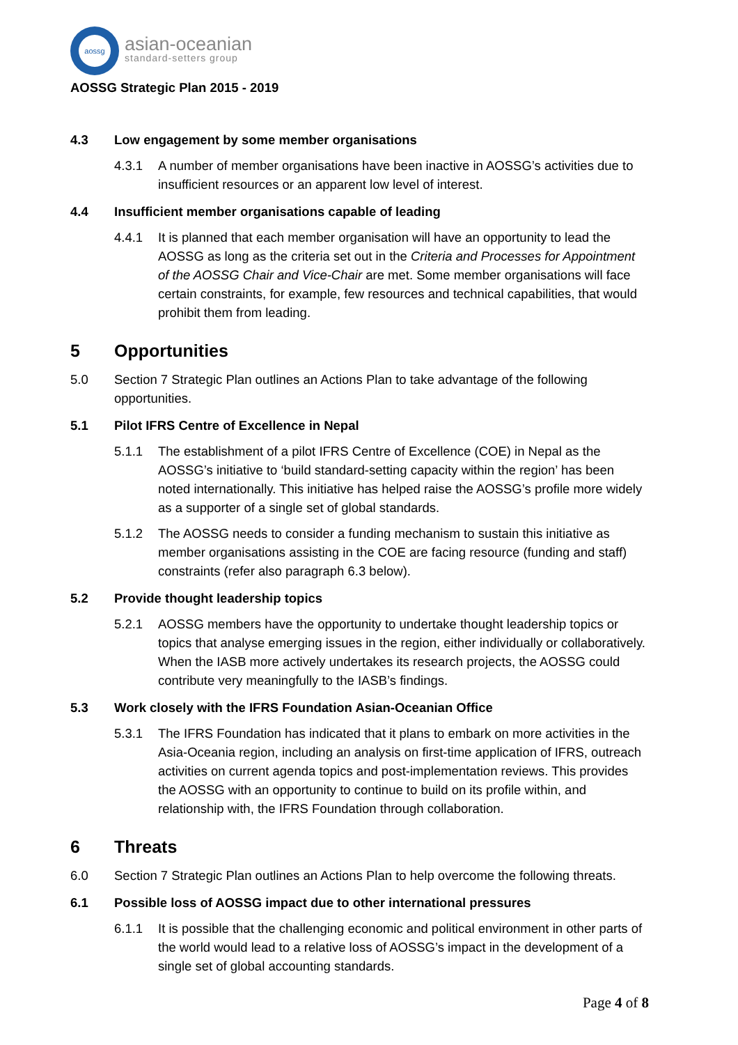aossg
asian-oceanian
standard-setters group
AOSSG Strategic Plan 2015 - 2019
4.3 Low engagement by some member organisations
4.3.1 A number of member organisations have been inactive in AOSSG’s activities due to insufficient resources or an apparent low level of interest.
4.4 Insufficient member organisations capable of leading
4.4.1 It is planned that each member organisation will have an opportunity to lead the AOSSG as long as the criteria set out in the Criteria and Processes for Appointment of the AOSSG Chair and Vice-Chair are met. Some member organisations will face certain constraints, for example, few resources and technical capabilities, that would prohibit them from leading.
5 Opportunities
5.0 Section 7 Strategic Plan outlines an Actions Plan to take advantage of the following opportunities.
5.1 Pilot IFRS Centre of Excellence in Nepal
5.1.1 The establishment of a pilot IFRS Centre of Excellence (COE) in Nepal as the AOSSG’s initiative to ‘build standard-setting capacity within the region’ has been noted internationally. This initiative has helped raise the AOSSG’s profile more widely as a supporter of a single set of global standards.
5.1.2 The AOSSG needs to consider a funding mechanism to sustain this initiative as member organisations assisting in the COE are facing resource (funding and staff) constraints (refer also paragraph 6.3 below).
5.2 Provide thought leadership topics
5.2.1 AOSSG members have the opportunity to undertake thought leadership topics or topics that analyse emerging issues in the region, either individually or collaboratively. When the IASB more actively undertakes its research projects, the AOSSG could contribute very meaningfully to the IASB’s findings.
5.3 Work closely with the IFRS Foundation Asian-Oceanian Office
5.3.1 The IFRS Foundation has indicated that it plans to embark on more activities in the Asia-Oceania region, including an analysis on first-time application of IFRS, outreach activities on current agenda topics and post-implementation reviews. This provides the AOSSG with an opportunity to continue to build on its profile within, and relationship with, the IFRS Foundation through collaboration.
6 Threats
6.0 Section 7 Strategic Plan outlines an Actions Plan to help overcome the following threats.
6.1 Possible loss of AOSSG impact due to other international pressures
6.1.1 It is possible that the challenging economic and political environment in other parts of the world would lead to a relative loss of AOSSG’s impact in the development of a single set of global accounting standards.
Page 4 of 8